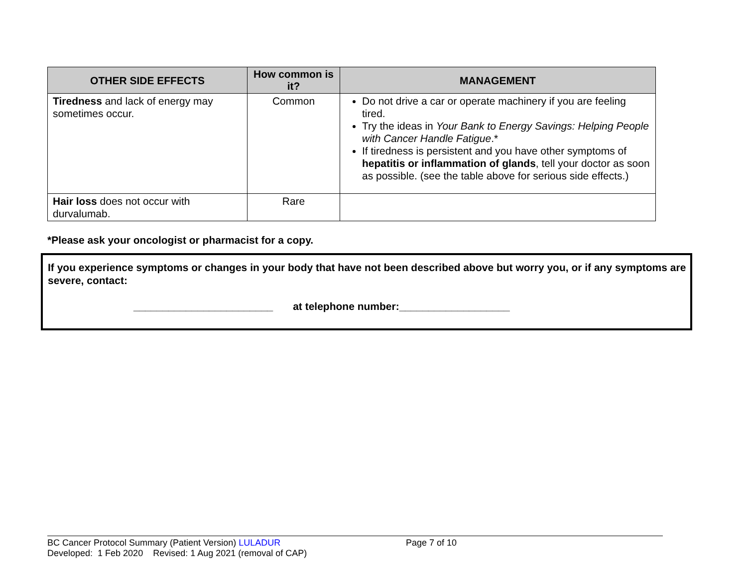| OTHER SIDE EFFECTS | How common is it? | MANAGEMENT |
| --- | --- | --- |
| Tiredness and lack of energy may sometimes occur. | Common | Do not drive a car or operate machinery if you are feeling tired. Try the ideas in Your Bank to Energy Savings: Helping People with Cancer Handle Fatigue .* If tiredness is persistent and you have other symptoms of hepatitis or inflammation of glands , tell your doctor as soon as possible. (see the table above for serious side effects.) |
| Hair loss does not occur with durvalumab. | Rare | |
*Please ask your oncologist or pharmacist for a copy.
If you experience symptoms or changes in your body that have not been described above but worry you, or if any symptoms are severe, contact:
________________________ at telephone number:___________________
BC Cancer Protocol Summary (Patient Version) LULADUR Page 7 of 10
Developed: 1 Feb 2020 Revised: 1 Aug 2021 (removal of CAP)